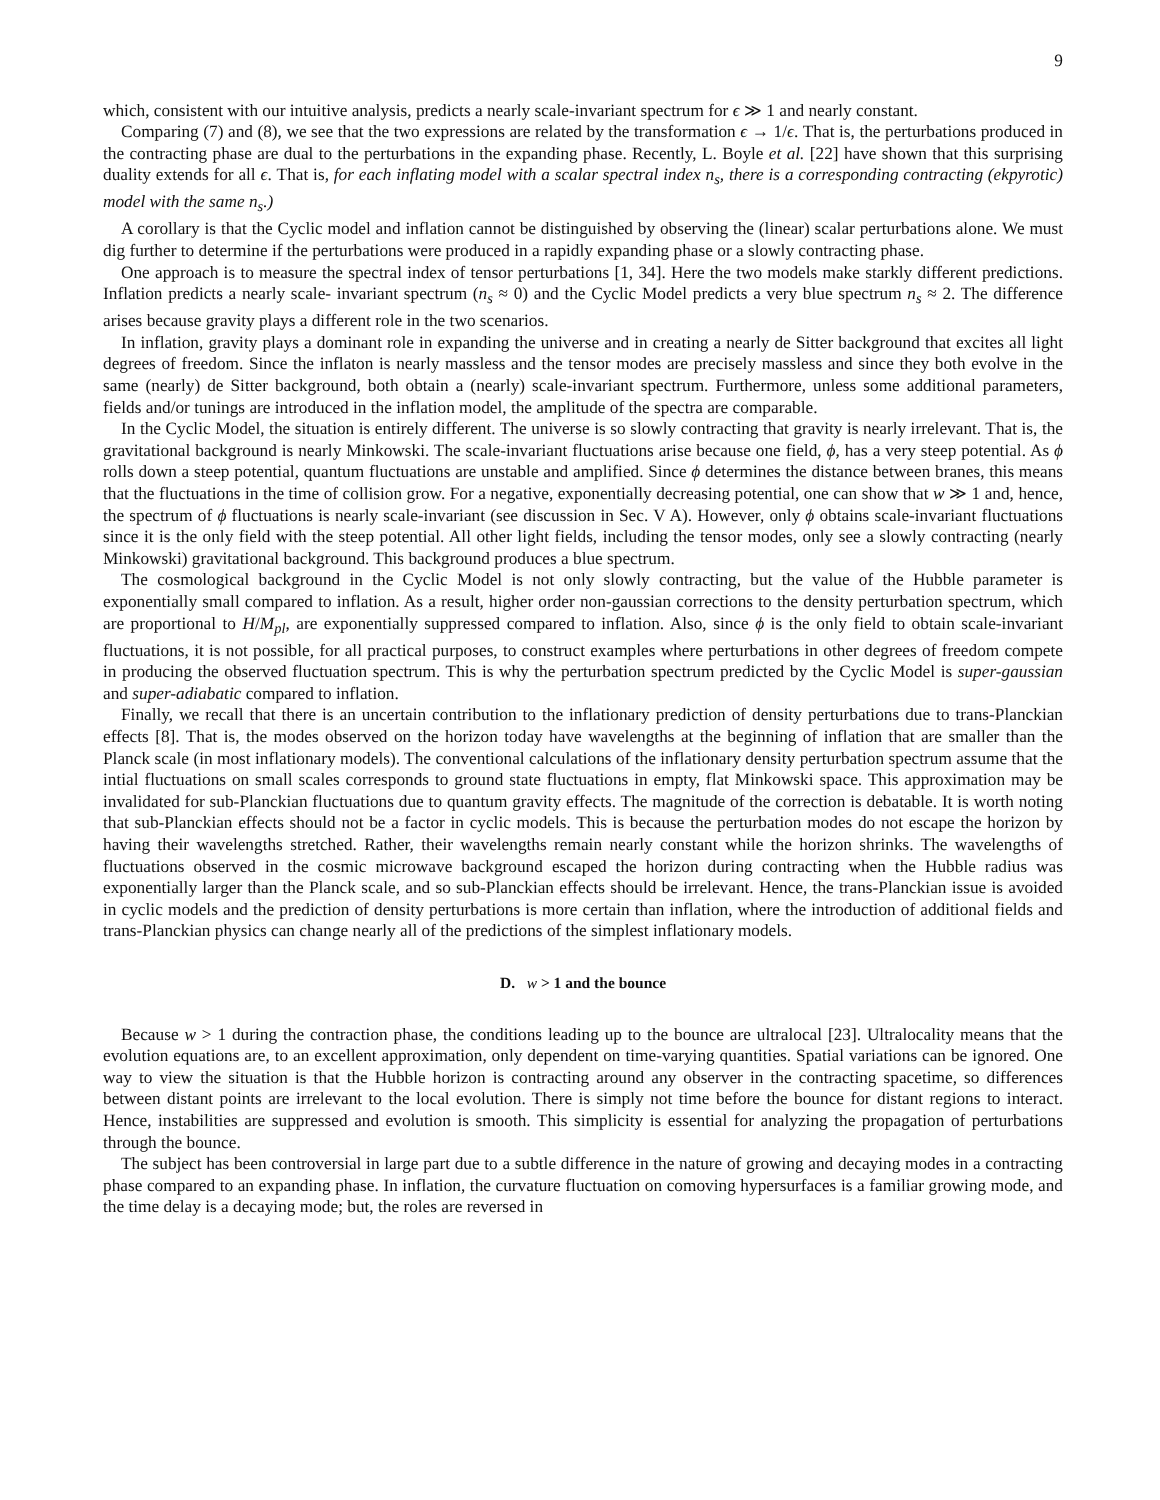9
which, consistent with our intuitive analysis, predicts a nearly scale-invariant spectrum for ϵ ≫ 1 and nearly constant.
Comparing (7) and (8), we see that the two expressions are related by the transformation ϵ → 1/ϵ. That is, the perturbations produced in the contracting phase are dual to the perturbations in the expanding phase. Recently, L. Boyle et al. [22] have shown that this surprising duality extends for all ϵ. That is, for each inflating model with a scalar spectral index n<sub>s</sub>, there is a corresponding contracting (ekpyrotic) model with the same n<sub>s</sub>.)
A corollary is that the Cyclic model and inflation cannot be distinguished by observing the (linear) scalar perturbations alone. We must dig further to determine if the perturbations were produced in a rapidly expanding phase or a slowly contracting phase.
One approach is to measure the spectral index of tensor perturbations [1, 34]. Here the two models make starkly different predictions. Inflation predicts a nearly scale- invariant spectrum (n<sub>s</sub> ≈ 0) and the Cyclic Model predicts a very blue spectrum n<sub>s</sub> ≈ 2. The difference arises because gravity plays a different role in the two scenarios.
In inflation, gravity plays a dominant role in expanding the universe and in creating a nearly de Sitter background that excites all light degrees of freedom. Since the inflaton is nearly massless and the tensor modes are precisely massless and since they both evolve in the same (nearly) de Sitter background, both obtain a (nearly) scale-invariant spectrum. Furthermore, unless some additional parameters, fields and/or tunings are introduced in the inflation model, the amplitude of the spectra are comparable.
In the Cyclic Model, the situation is entirely different. The universe is so slowly contracting that gravity is nearly irrelevant. That is, the gravitational background is nearly Minkowski. The scale-invariant fluctuations arise because one field, ϕ, has a very steep potential. As ϕ rolls down a steep potential, quantum fluctuations are unstable and amplified. Since ϕ determines the distance between branes, this means that the fluctuations in the time of collision grow. For a negative, exponentially decreasing potential, one can show that w ≫ 1 and, hence, the spectrum of ϕ fluctuations is nearly scale-invariant (see discussion in Sec. V A). However, only ϕ obtains scale-invariant fluctuations since it is the only field with the steep potential. All other light fields, including the tensor modes, only see a slowly contracting (nearly Minkowski) gravitational background. This background produces a blue spectrum.
The cosmological background in the Cyclic Model is not only slowly contracting, but the value of the Hubble parameter is exponentially small compared to inflation. As a result, higher order non-gaussian corrections to the density perturbation spectrum, which are proportional to H/M<sub>pl</sub>, are exponentially suppressed compared to inflation. Also, since ϕ is the only field to obtain scale-invariant fluctuations, it is not possible, for all practical purposes, to construct examples where perturbations in other degrees of freedom compete in producing the observed fluctuation spectrum. This is why the perturbation spectrum predicted by the Cyclic Model is super-gaussian and super-adiabatic compared to inflation.
Finally, we recall that there is an uncertain contribution to the inflationary prediction of density perturbations due to trans-Planckian effects [8]. That is, the modes observed on the horizon today have wavelengths at the beginning of inflation that are smaller than the Planck scale (in most inflationary models). The conventional calculations of the inflationary density perturbation spectrum assume that the intial fluctuations on small scales corresponds to ground state fluctuations in empty, flat Minkowski space. This approximation may be invalidated for sub-Planckian fluctuations due to quantum gravity effects. The magnitude of the correction is debatable. It is worth noting that sub-Planckian effects should not be a factor in cyclic models. This is because the perturbation modes do not escape the horizon by having their wavelengths stretched. Rather, their wavelengths remain nearly constant while the horizon shrinks. The wavelengths of fluctuations observed in the cosmic microwave background escaped the horizon during contracting when the Hubble radius was exponentially larger than the Planck scale, and so sub-Planckian effects should be irrelevant. Hence, the trans-Planckian issue is avoided in cyclic models and the prediction of density perturbations is more certain than inflation, where the introduction of additional fields and trans-Planckian physics can change nearly all of the predictions of the simplest inflationary models.
D. w > 1 and the bounce
Because w > 1 during the contraction phase, the conditions leading up to the bounce are ultralocal [23]. Ultralocality means that the evolution equations are, to an excellent approximation, only dependent on time-varying quantities. Spatial variations can be ignored. One way to view the situation is that the Hubble horizon is contracting around any observer in the contracting spacetime, so differences between distant points are irrelevant to the local evolution. There is simply not time before the bounce for distant regions to interact. Hence, instabilities are suppressed and evolution is smooth. This simplicity is essential for analyzing the propagation of perturbations through the bounce.
The subject has been controversial in large part due to a subtle difference in the nature of growing and decaying modes in a contracting phase compared to an expanding phase. In inflation, the curvature fluctuation on comoving hypersurfaces is a familiar growing mode, and the time delay is a decaying mode; but, the roles are reversed in